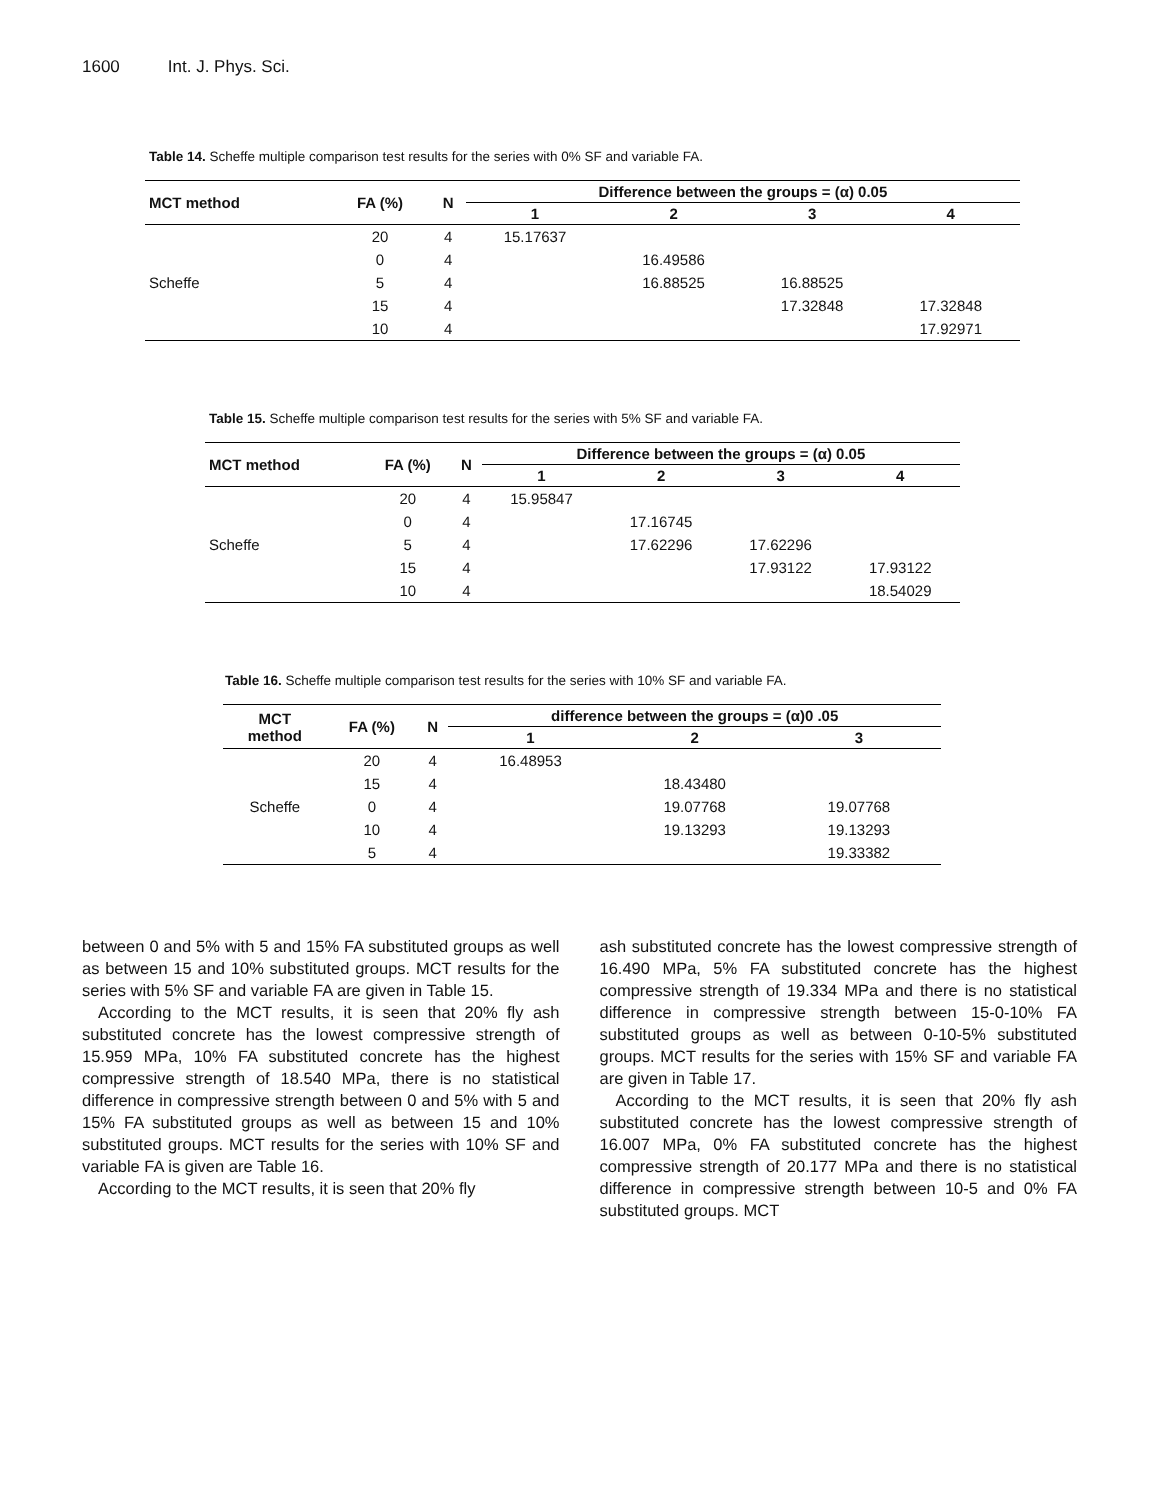1600 Int. J. Phys. Sci.
Table 14. Scheffe multiple comparison test results for the series with 0% SF and variable FA.
| MCT method | FA (%) | N | Difference between the groups = (α) 0.05 | | | |
| --- | --- | --- | --- | --- | --- | --- |
| | | | 1 | 2 | 3 | 4 |
| | 20 | 4 | 15.17637 | | | |
| | 0 | 4 | | 16.49586 | | |
| Scheffe | 5 | 4 | | 16.88525 | 16.88525 | |
| | 15 | 4 | | | 17.32848 | 17.32848 |
| | 10 | 4 | | | | 17.92971 |
Table 15. Scheffe multiple comparison test results for the series with 5% SF and variable FA.
| MCT method | FA (%) | N | Difference between the groups = (α) 0.05 | | | |
| --- | --- | --- | --- | --- | --- | --- |
| | | | 1 | 2 | 3 | 4 |
| | 20 | 4 | 15.95847 | | | |
| | 0 | 4 | | 17.16745 | | |
| Scheffe | 5 | 4 | | 17.62296 | 17.62296 | |
| | 15 | 4 | | | 17.93122 | 17.93122 |
| | 10 | 4 | | | | 18.54029 |
Table 16. Scheffe multiple comparison test results for the series with 10% SF and variable FA.
| MCT method | FA (%) | N | difference between the groups = (α)0 .05 | | |
| --- | --- | --- | --- | --- | --- |
| | | | 1 | 2 | 3 |
| | 20 | 4 | 16.48953 | | |
| | 15 | 4 | | 18.43480 | |
| Scheffe | 0 | 4 | | 19.07768 | 19.07768 |
| | 10 | 4 | | 19.13293 | 19.13293 |
| | 5 | 4 | | | 19.33382 |
between 0 and 5% with 5 and 15% FA substituted groups as well as between 15 and 10% substituted groups. MCT results for the series with 5% SF and variable FA are given in Table 15.
According to the MCT results, it is seen that 20% fly ash substituted concrete has the lowest compressive strength of 15.959 MPa, 10% FA substituted concrete has the highest compressive strength of 18.540 MPa, there is no statistical difference in compressive strength between 0 and 5% with 5 and 15% FA substituted groups as well as between 15 and 10% substituted groups. MCT results for the series with 10% SF and variable FA is given are Table 16.
According to the MCT results, it is seen that 20% fly
ash substituted concrete has the lowest compressive strength of 16.490 MPa, 5% FA substituted concrete has the highest compressive strength of 19.334 MPa and there is no statistical difference in compressive strength between 15-0-10% FA substituted groups as well as between 0-10-5% substituted groups. MCT results for the series with 15% SF and variable FA are given in Table 17.
According to the MCT results, it is seen that 20% fly ash substituted concrete has the lowest compressive strength of 16.007 MPa, 0% FA substituted concrete has the highest compressive strength of 20.177 MPa and there is no statistical difference in compressive strength between 10-5 and 0% FA substituted groups. MCT